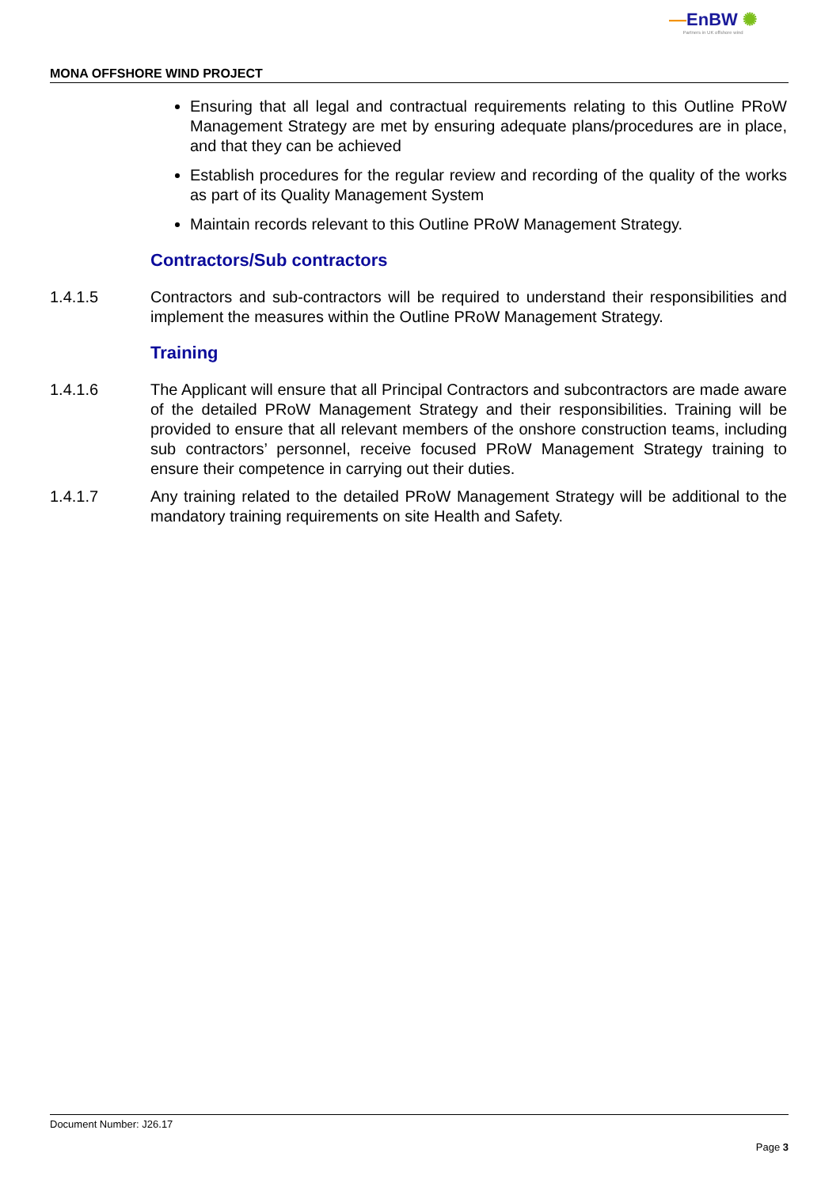—EnBW ✺
Partners in UK offshore wind
MONA OFFSHORE WIND PROJECT
Ensuring that all legal and contractual requirements relating to this Outline PRoW Management Strategy are met by ensuring adequate plans/procedures are in place, and that they can be achieved
Establish procedures for the regular review and recording of the quality of the works as part of its Quality Management System
Maintain records relevant to this Outline PRoW Management Strategy.
Contractors/Sub contractors
1.4.1.5 Contractors and sub-contractors will be required to understand their responsibilities and implement the measures within the Outline PRoW Management Strategy.
Training
1.4.1.6 The Applicant will ensure that all Principal Contractors and subcontractors are made aware of the detailed PRoW Management Strategy and their responsibilities. Training will be provided to ensure that all relevant members of the onshore construction teams, including sub contractors’ personnel, receive focused PRoW Management Strategy training to ensure their competence in carrying out their duties.
1.4.1.7 Any training related to the detailed PRoW Management Strategy will be additional to the mandatory training requirements on site Health and Safety.
Document Number: J26.17
Page 3